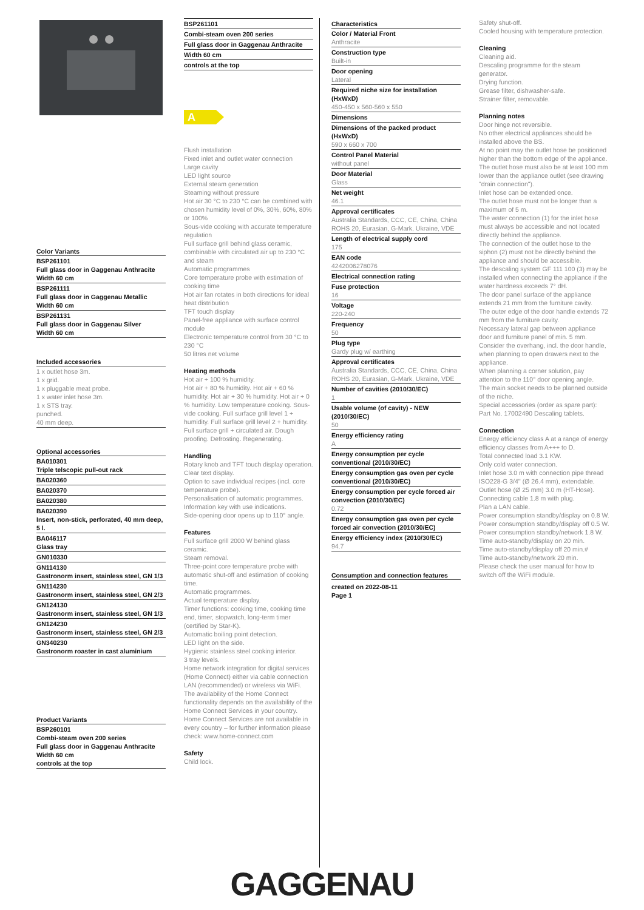Color Variants
BSP261101
Full glass door in Gaggenau Anthracite
Width 60 cm
BSP261111
Full glass door in Gaggenau Metallic
Width 60 cm
BSP261131
Full glass door in Gaggenau Silver
Width 60 cm
Included accessories
1 x outlet hose 3m.
1 x grid.
1 x pluggable meat probe.
1 x water inlet hose 3m.
1 x STS tray.
punched.
40 mm deep.
Optional accessories
BA010301
Triple telscopic pull-out rack
BA020360
BA020370
BA020380
BA020390
Insert, non-stick, perforated, 40 mm deep, 5 l.
BA046117
Glass tray
GN010330
GN114130
Gastronorm insert, stainless steel, GN 1/3
GN114230
Gastronorm insert, stainless steel, GN 2/3
GN124130
Gastronorm insert, stainless steel, GN 1/3
GN124230
Gastronorm insert, stainless steel, GN 2/3
GN340230
Gastronorm roaster in cast aluminium
Product Variants
BSP260101
Combi-steam oven 200 series
Full glass door in Gaggenau Anthracite
Width 60 cm
controls at the top
BSP261101
Combi-steam oven 200 series
Full glass door in Gaggenau Anthracite
Width 60 cm
controls at the top
A
Flush installation
Fixed inlet and outlet water connection
Large cavity
LED light source
External steam generation
Steaming without pressure
Hot air 30 °C to 230 °C can be combined with chosen humidity level of 0%, 30%, 60%, 80% or 100%
Sous-vide cooking with accurate temperature regulation
Full surface grill behind glass ceramic, combinable with circulated air up to 230 °C and steam
Automatic programmes
Core temperature probe with estimation of cooking time
Hot air fan rotates in both directions for ideal heat distribution
TFT touch display
Panel-free appliance with surface control module
Electronic temperature control from 30 °C to 230 °C
50 litres net volume
Heating methods
Hot air + 100 % humidity.
Hot air + 80 % humidity. Hot air + 60 % humidity. Hot air + 30 % humidity. Hot air + 0 % humidity. Low temperature cooking. Sous-vide cooking. Full surface grill level 1 + humidity. Full surface grill level 2 + humidity. Full surface grill + circulated air. Dough proofing. Defrosting. Regenerating.
Handling
Rotary knob and TFT touch display operation.
Clear text display.
Option to save individual recipes (incl. core temperature probe).
Personalisation of automatic programmes.
Information key with use indications.
Side-opening door opens up to 110° angle.
Features
Full surface grill 2000 W behind glass ceramic.
Steam removal.
Three-point core temperature probe with automatic shut-off and estimation of cooking time.
Automatic programmes.
Actual temperature display.
Timer functions: cooking time, cooking time end, timer, stopwatch, long-term timer (certified by Star-K).
Automatic boiling point detection.
LED light on the side.
Hygienic stainless steel cooking interior.
3 tray levels.
Home network integration for digital services (Home Connect) either via cable connection LAN (recommended) or wireless via WiFi.
The availability of the Home Connect functionality depends on the availability of the Home Connect Services in your country. Home Connect Services are not available in every country – for further information please check: www.home-connect.com
Safety
Child lock.
Characteristics
Color / Material Front
Anthracite
Construction type
Built-in
Door opening
Lateral
Required niche size for installation (HxWxD)
450-450 x 560-560 x 550
Dimensions
Dimensions of the packed product (HxWxD)
590 x 660 x 700
Control Panel Material
without panel
Door Material
Glass
Net weight
46.1
Approval certificates
Australia Standards, CCC, CE, China, China ROHS 20, Eurasian, G-Mark, Ukraine, VDE
Length of electrical supply cord
175
EAN code
4242006278076
Electrical connection rating
Fuse protection
16
Voltage
220-240
Frequency
50
Plug type
Gardy plug w/ earthing
Approval certificates
Australia Standards, CCC, CE, China, China ROHS 20, Eurasian, G-Mark, Ukraine, VDE
Number of cavities (2010/30/EC)
1
Usable volume (of cavity) - NEW (2010/30/EC)
50
Energy efficiency rating
A
Energy consumption per cycle conventional (2010/30/EC)
Energy consumption gas oven per cycle conventional (2010/30/EC)
Energy consumption per cycle forced air convection (2010/30/EC)
0.72
Energy consumption gas oven per cycle forced air convection (2010/30/EC)
Energy efficiency index (2010/30/EC)
94.7
Consumption and connection features
created on 2022-08-11
Page 1
Safety shut-off.
Cooled housing with temperature protection.
Cleaning
Cleaning aid.
Descaling programme for the steam generator.
Drying function.
Grease filter, dishwasher-safe.
Strainer filter, removable.
Planning notes
Door hinge not reversible.
No other electrical appliances should be installed above the BS.
At no point may the outlet hose be positioned higher than the bottom edge of the appliance. The outlet hose must also be at least 100 mm lower than the appliance outlet (see drawing "drain connection").
Inlet hose can be extended once.
The outlet hose must not be longer than a maximum of 5 m.
The water connection (1) for the inlet hose must always be accessible and not located directly behind the appliance.
The connection of the outlet hose to the siphon (2) must not be directly behind the appliance and should be accessible.
The descaling system GF 111 100 (3) may be installed when connecting the appliance if the water hardness exceeds 7° dH.
The door panel surface of the appliance extends 21 mm from the furniture cavity.
The outer edge of the door handle extends 72 mm from the furniture cavity.
Necessary lateral gap between appliance door and furniture panel of min. 5 mm.
Consider the overhang, incl. the door handle, when planning to open drawers next to the appliance.
When planning a corner solution, pay attention to the 110° door opening angle.
The main socket needs to be planned outside of the niche.
Special accessories (order as spare part):
Part No. 17002490 Descaling tablets.
Connection
Energy efficiency class A at a range of energy efficiency classes from A+++ to D.
Total connected load 3.1 KW.
Only cold water connection.
Inlet hose 3.0 m with connection pipe thread ISO228-G 3/4'' (Ø 26.4 mm), extendable.
Outlet hose (Ø 25 mm) 3.0 m (HT-Hose).
Connecting cable 1.8 m with plug.
Plan a LAN cable.
Power consumption standby/display on 0.8 W.
Power consumption standby/display off 0.5 W.
Power consumption standby/network 1.8 W.
Time auto-standby/display on 20 min.
Time auto-standby/display off 20 min.#
Time auto-standby/network 20 min.
Please check the user manual for how to switch off the WiFi module.
GAGGENAU